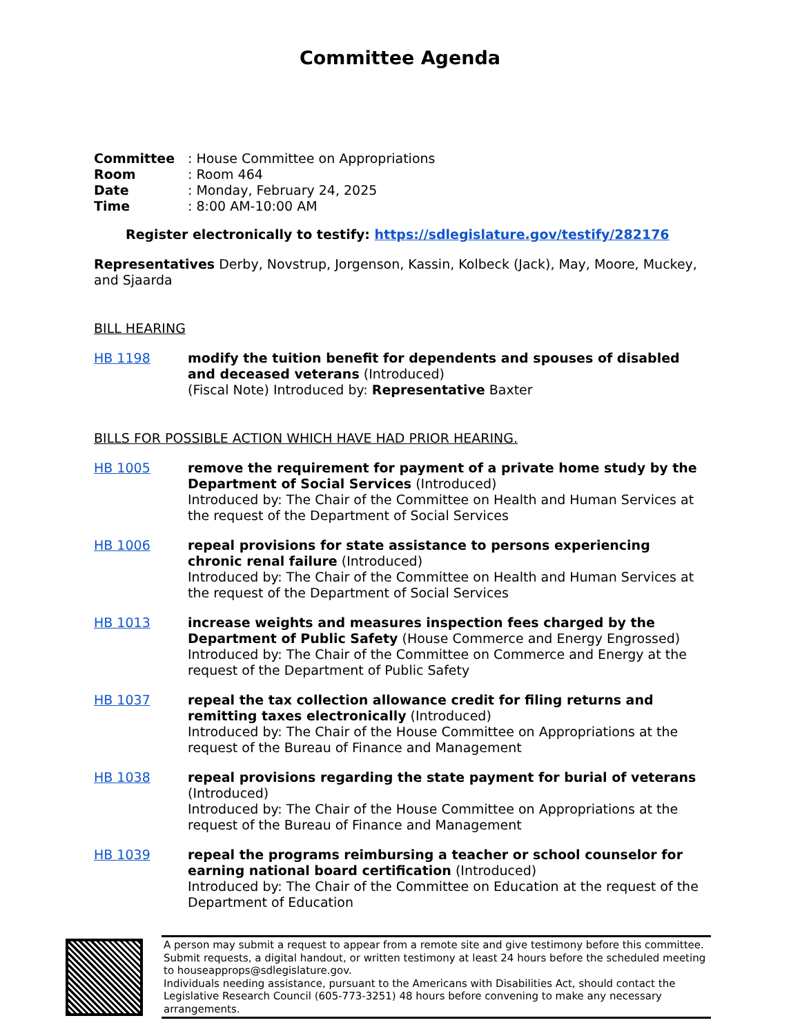Committee Agenda
Committee: House Committee on Appropriations
Room: Room 464
Date: Monday, February 24, 2025
Time: 8:00 AM-10:00 AM
Register electronically to testify: https://sdlegislature.gov/testify/282176
Representatives Derby, Novstrup, Jorgenson, Kassin, Kolbeck (Jack), May, Moore, Muckey, and Sjaarda
BILL HEARING
HB 1198 modify the tuition benefit for dependents and spouses of disabled and deceased veterans (Introduced)
(Fiscal Note) Introduced by: Representative Baxter
BILLS FOR POSSIBLE ACTION WHICH HAVE HAD PRIOR HEARING.
HB 1005 remove the requirement for payment of a private home study by the Department of Social Services (Introduced)
Introduced by: The Chair of the Committee on Health and Human Services at the request of the Department of Social Services
HB 1006 repeal provisions for state assistance to persons experiencing chronic renal failure (Introduced)
Introduced by: The Chair of the Committee on Health and Human Services at the request of the Department of Social Services
HB 1013 increase weights and measures inspection fees charged by the Department of Public Safety (House Commerce and Energy Engrossed)
Introduced by: The Chair of the Committee on Commerce and Energy at the request of the Department of Public Safety
HB 1037 repeal the tax collection allowance credit for filing returns and remitting taxes electronically (Introduced)
Introduced by: The Chair of the House Committee on Appropriations at the request of the Bureau of Finance and Management
HB 1038 repeal provisions regarding the state payment for burial of veterans (Introduced)
Introduced by: The Chair of the House Committee on Appropriations at the request of the Bureau of Finance and Management
HB 1039 repeal the programs reimbursing a teacher or school counselor for earning national board certification (Introduced)
Introduced by: The Chair of the Committee on Education at the request of the Department of Education
A person may submit a request to appear from a remote site and give testimony before this committee. Submit requests, a digital handout, or written testimony at least 24 hours before the scheduled meeting to houseapprops@sdlegislature.gov.
Individuals needing assistance, pursuant to the Americans with Disabilities Act, should contact the Legislative Research Council (605-773-3251) 48 hours before convening to make any necessary arrangements.